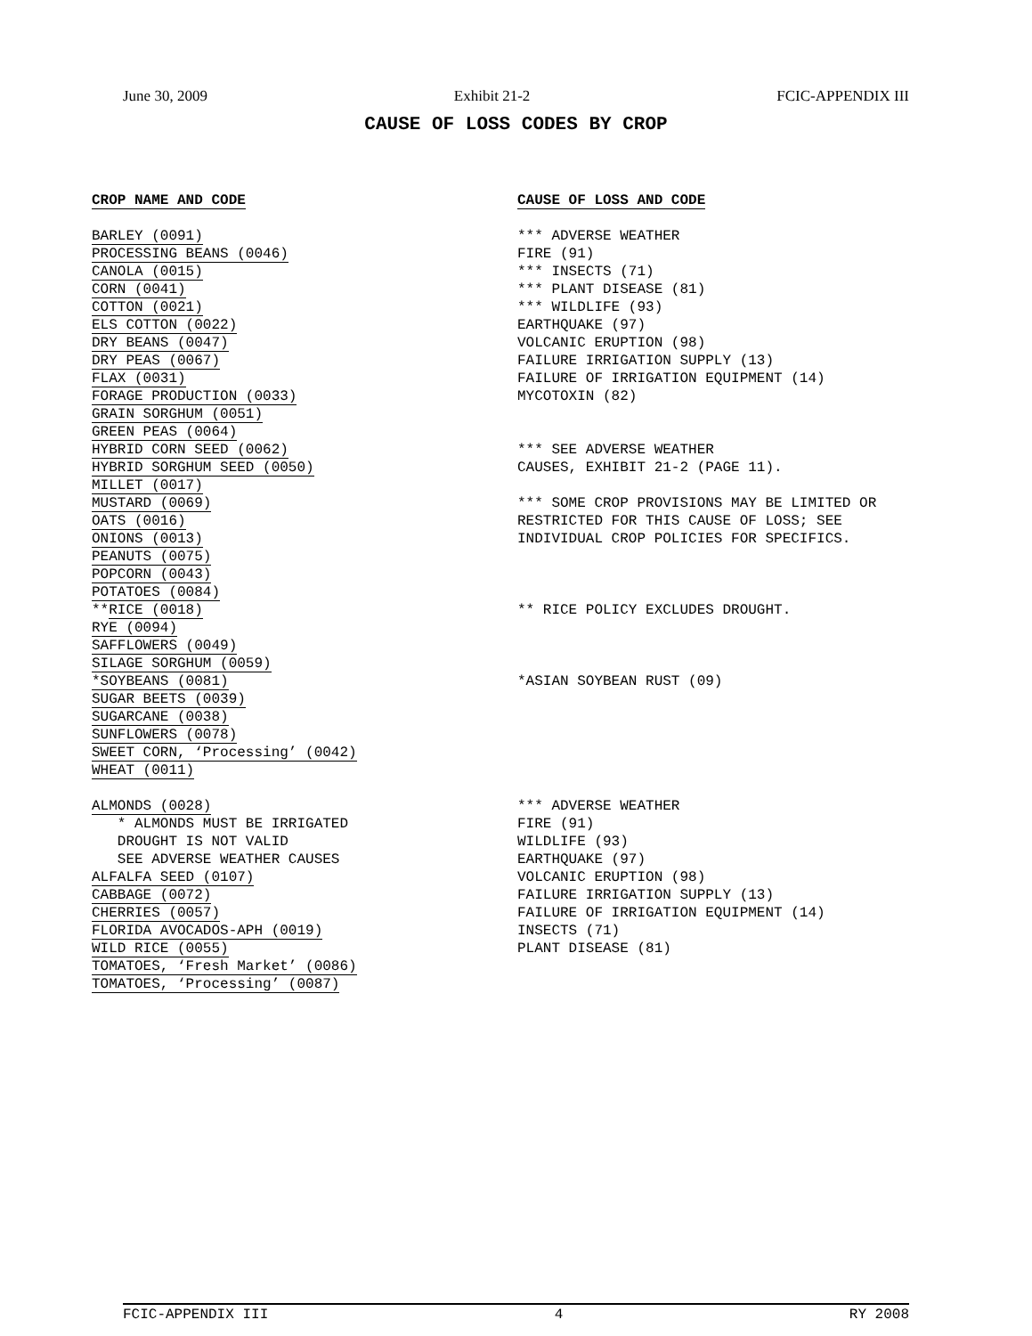June 30, 2009 Exhibit 21-2 FCIC-APPENDIX III
CAUSE OF LOSS CODES BY CROP
CROP NAME AND CODE
BARLEY (0091)
PROCESSING BEANS (0046)
CANOLA (0015)
CORN (0041)
COTTON (0021)
ELS COTTON (0022)
DRY BEANS (0047)
DRY PEAS (0067)
FLAX (0031)
FORAGE PRODUCTION (0033)
GRAIN SORGHUM (0051)
GREEN PEAS (0064)
HYBRID CORN SEED (0062)
HYBRID SORGHUM SEED (0050)
MILLET (0017)
MUSTARD (0069)
OATS (0016)
ONIONS (0013)
PEANUTS (0075)
POPCORN (0043)
POTATOES (0084)
**RICE (0018)
RYE (0094)
SAFFLOWERS (0049)
SILAGE SORGHUM (0059)
*SOYBEANS (0081)
SUGAR BEETS (0039)
SUGARCANE (0038)
SUNFLOWERS (0078)
SWEET CORN, ‘Processing’ (0042)
WHEAT (0011)
ALMONDS (0028)
* ALMONDS MUST BE IRRIGATED
DROUGHT IS NOT VALID
SEE ADVERSE WEATHER CAUSES
ALFALFA SEED (0107)
CABBAGE (0072)
CHERRIES (0057)
FLORIDA AVOCADOS-APH (0019)
WILD RICE (0055)
TOMATOES, ‘Fresh Market’ (0086)
TOMATOES, ‘Processing’ (0087)
CAUSE OF LOSS AND CODE
*** ADVERSE WEATHER
FIRE (91)
*** INSECTS (71)
*** PLANT DISEASE (81)
*** WILDLIFE (93)
EARTHQUAKE (97)
VOLCANIC ERUPTION (98)
FAILURE IRRIGATION SUPPLY (13)
FAILURE OF IRRIGATION EQUIPMENT (14)
MYCOTOXIN (82)
*** SEE ADVERSE WEATHER
CAUSES, EXHIBIT 21-2 (PAGE 11).
*** SOME CROP PROVISIONS MAY BE LIMITED OR
RESTRICTED FOR THIS CAUSE OF LOSS; SEE
INDIVIDUAL CROP POLICIES FOR SPECIFICS.
** RICE POLICY EXCLUDES DROUGHT.
*ASIAN SOYBEAN RUST (09)
*** ADVERSE WEATHER
FIRE (91)
WILDLIFE (93)
EARTHQUAKE (97)
VOLCANIC ERUPTION (98)
FAILURE IRRIGATION SUPPLY (13)
FAILURE OF IRRIGATION EQUIPMENT (14)
INSECTS (71)
PLANT DISEASE (81)
FCIC-APPENDIX III 4 RY 2008